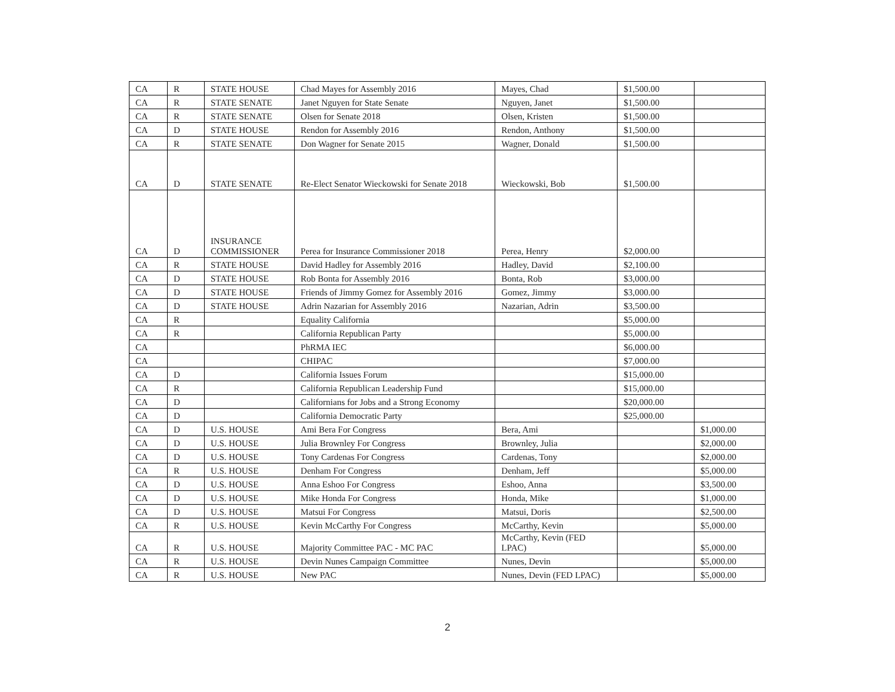| CA | R | STATE HOUSE | Chad Mayes for Assembly 2016 | Mayes, Chad | $1,500.00 | |
| CA | R | STATE SENATE | Janet Nguyen for State Senate | Nguyen, Janet | $1,500.00 | |
| CA | R | STATE SENATE | Olsen for Senate 2018 | Olsen, Kristen | $1,500.00 | |
| CA | D | STATE HOUSE | Rendon for Assembly 2016 | Rendon, Anthony | $1,500.00 | |
| CA | R | STATE SENATE | Don Wagner for Senate 2015 | Wagner, Donald | $1,500.00 | |
| CA | D | STATE SENATE | Re-Elect Senator Wieckowski for Senate 2018 | Wieckowski, Bob | $1,500.00 | |
| CA | D | INSURANCE COMMISSIONER | Perea for Insurance Commissioner 2018 | Perea, Henry | $2,000.00 | |
| CA | R | STATE HOUSE | David Hadley for Assembly 2016 | Hadley, David | $2,100.00 | |
| CA | D | STATE HOUSE | Rob Bonta for Assembly 2016 | Bonta, Rob | $3,000.00 | |
| CA | D | STATE HOUSE | Friends of Jimmy Gomez for Assembly 2016 | Gomez, Jimmy | $3,000.00 | |
| CA | D | STATE HOUSE | Adrin Nazarian for Assembly 2016 | Nazarian, Adrin | $3,500.00 | |
| CA | R | | Equality California | | $5,000.00 | |
| CA | R | | California Republican Party | | $5,000.00 | |
| CA | | | PhRMA IEC | | $6,000.00 | |
| CA | | | CHIPAC | | $7,000.00 | |
| CA | D | | California Issues Forum | | $15,000.00 | |
| CA | R | | California Republican Leadership Fund | | $15,000.00 | |
| CA | D | | Californians for Jobs and a Strong Economy | | $20,000.00 | |
| CA | D | | California Democratic Party | | $25,000.00 | |
| CA | D | U.S. HOUSE | Ami Bera For Congress | Bera, Ami | | $1,000.00 |
| CA | D | U.S. HOUSE | Julia Brownley For Congress | Brownley, Julia | | $2,000.00 |
| CA | D | U.S. HOUSE | Tony Cardenas For Congress | Cardenas, Tony | | $2,000.00 |
| CA | R | U.S. HOUSE | Denham For Congress | Denham, Jeff | | $5,000.00 |
| CA | D | U.S. HOUSE | Anna Eshoo For Congress | Eshoo, Anna | | $3,500.00 |
| CA | D | U.S. HOUSE | Mike Honda For Congress | Honda, Mike | | $1,000.00 |
| CA | D | U.S. HOUSE | Matsui For Congress | Matsui, Doris | | $2,500.00 |
| CA | R | U.S. HOUSE | Kevin McCarthy For Congress | McCarthy, Kevin | | $5,000.00 |
| CA | R | U.S. HOUSE | Majority Committee PAC - MC PAC | McCarthy, Kevin (FED LPAC) | | $5,000.00 |
| CA | R | U.S. HOUSE | Devin Nunes Campaign Committee | Nunes, Devin | | $5,000.00 |
| CA | R | U.S. HOUSE | New PAC | Nunes, Devin (FED LPAC) | | $5,000.00 |
2